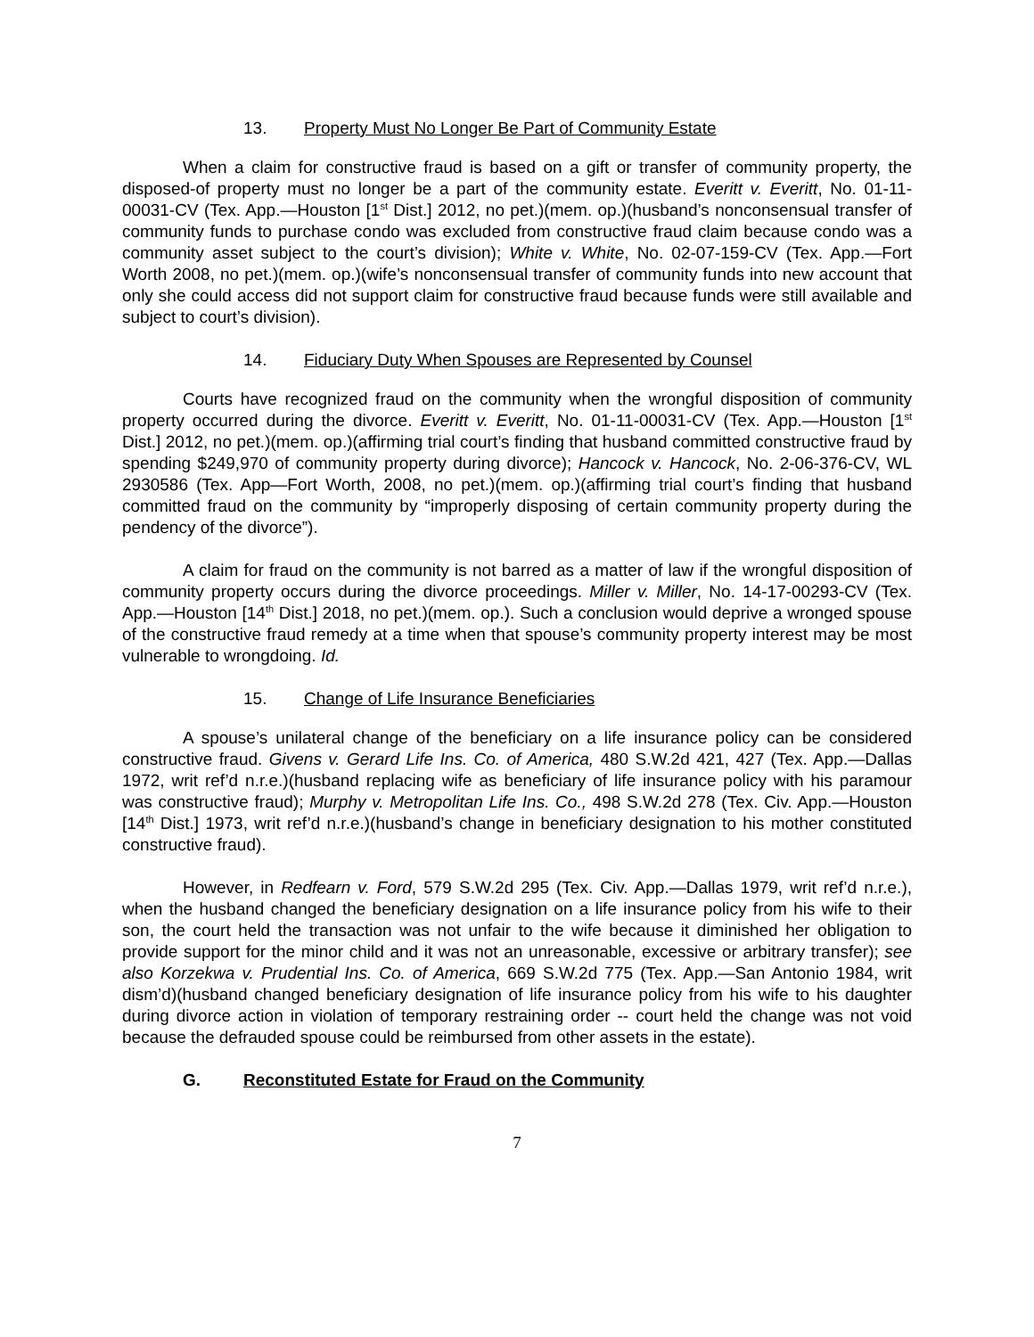13. Property Must No Longer Be Part of Community Estate
When a claim for constructive fraud is based on a gift or transfer of community property, the disposed-of property must no longer be a part of the community estate. Everitt v. Everitt, No. 01-11-00031-CV (Tex. App.—Houston [1<sup>st</sup> Dist.] 2012, no pet.)(mem. op.)(husband’s nonconsensual transfer of community funds to purchase condo was excluded from constructive fraud claim because condo was a community asset subject to the court’s division); White v. White, No. 02-07-159-CV (Tex. App.—Fort Worth 2008, no pet.)(mem. op.)(wife’s nonconsensual transfer of community funds into new account that only she could access did not support claim for constructive fraud because funds were still available and subject to court’s division).
14. Fiduciary Duty When Spouses are Represented by Counsel
Courts have recognized fraud on the community when the wrongful disposition of community property occurred during the divorce. Everitt v. Everitt, No. 01-11-00031-CV (Tex. App.—Houston [1<sup>st</sup> Dist.] 2012, no pet.)(mem. op.)(affirming trial court’s finding that husband committed constructive fraud by spending $249,970 of community property during divorce); Hancock v. Hancock, No. 2-06-376-CV, WL 2930586 (Tex. App—Fort Worth, 2008, no pet.)(mem. op.)(affirming trial court’s finding that husband committed fraud on the community by “improperly disposing of certain community property during the pendency of the divorce”).
A claim for fraud on the community is not barred as a matter of law if the wrongful disposition of community property occurs during the divorce proceedings. Miller v. Miller, No. 14-17-00293-CV (Tex. App.—Houston [14<sup>th</sup> Dist.] 2018, no pet.)(mem. op.). Such a conclusion would deprive a wronged spouse of the constructive fraud remedy at a time when that spouse’s community property interest may be most vulnerable to wrongdoing. Id.
15. Change of Life Insurance Beneficiaries
A spouse’s unilateral change of the beneficiary on a life insurance policy can be considered constructive fraud. Givens v. Gerard Life Ins. Co. of America, 480 S.W.2d 421, 427 (Tex. App.—Dallas 1972, writ ref’d n.r.e.)(husband replacing wife as beneficiary of life insurance policy with his paramour was constructive fraud); Murphy v. Metropolitan Life Ins. Co., 498 S.W.2d 278 (Tex. Civ. App.—Houston [14<sup>th</sup> Dist.] 1973, writ ref’d n.r.e.)(husband’s change in beneficiary designation to his mother constituted constructive fraud).
However, in Redfearn v. Ford, 579 S.W.2d 295 (Tex. Civ. App.—Dallas 1979, writ ref’d n.r.e.), when the husband changed the beneficiary designation on a life insurance policy from his wife to their son, the court held the transaction was not unfair to the wife because it diminished her obligation to provide support for the minor child and it was not an unreasonable, excessive or arbitrary transfer); see also Korzekwa v. Prudential Ins. Co. of America, 669 S.W.2d 775 (Tex. App.—San Antonio 1984, writ dism’d)(husband changed beneficiary designation of life insurance policy from his wife to his daughter during divorce action in violation of temporary restraining order -- court held the change was not void because the defrauded spouse could be reimbursed from other assets in the estate).
G. Reconstituted Estate for Fraud on the Community
7